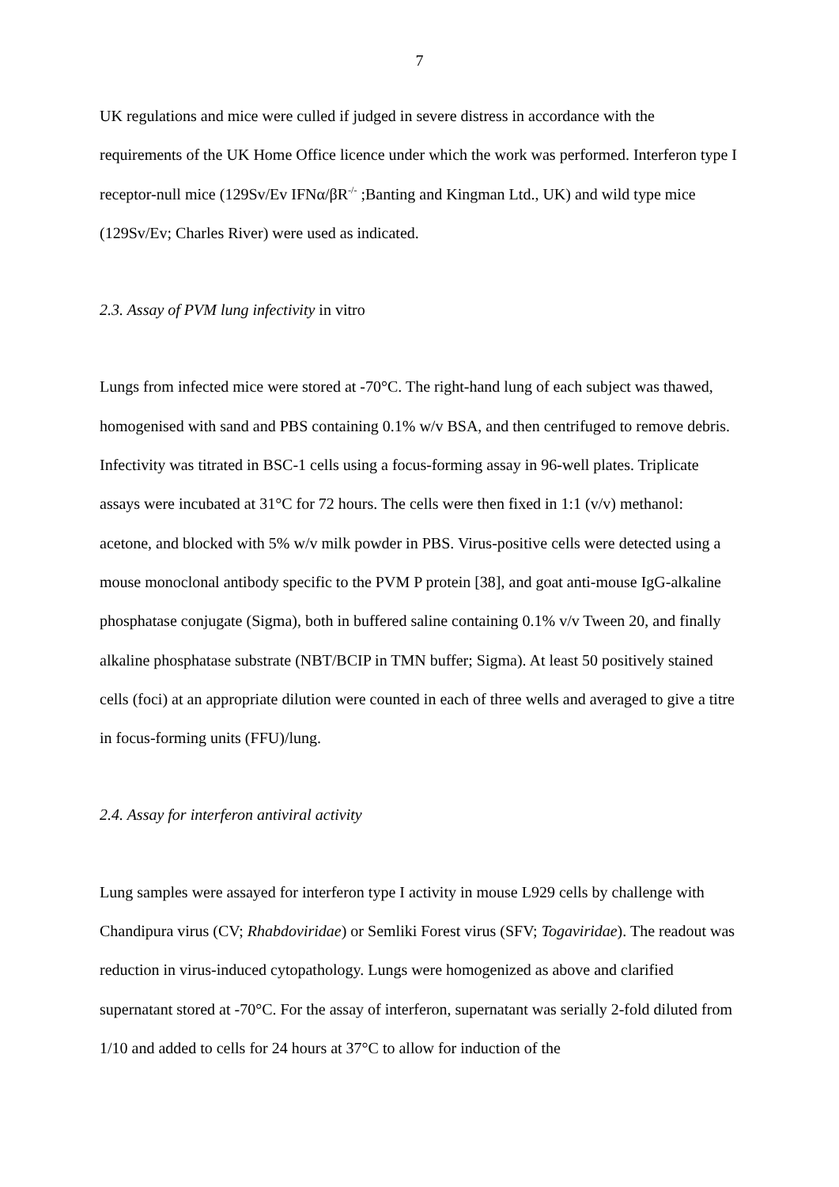7
UK regulations and mice were culled if judged in severe distress in accordance with the requirements of the UK Home Office licence under which the work was performed. Interferon type I receptor-null mice (129Sv/Ev IFNα/βR<sup>-/-</sup> ;Banting and Kingman Ltd., UK) and wild type mice (129Sv/Ev; Charles River) were used as indicated.
2.3. Assay of PVM lung infectivity in vitro
Lungs from infected mice were stored at -70°C. The right-hand lung of each subject was thawed, homogenised with sand and PBS containing 0.1% w/v BSA, and then centrifuged to remove debris. Infectivity was titrated in BSC-1 cells using a focus-forming assay in 96-well plates. Triplicate assays were incubated at 31°C for 72 hours. The cells were then fixed in 1:1 (v/v) methanol: acetone, and blocked with 5% w/v milk powder in PBS. Virus-positive cells were detected using a mouse monoclonal antibody specific to the PVM P protein [38], and goat anti-mouse IgG-alkaline phosphatase conjugate (Sigma), both in buffered saline containing 0.1% v/v Tween 20, and finally alkaline phosphatase substrate (NBT/BCIP in TMN buffer; Sigma). At least 50 positively stained cells (foci) at an appropriate dilution were counted in each of three wells and averaged to give a titre in focus-forming units (FFU)/lung.
2.4. Assay for interferon antiviral activity
Lung samples were assayed for interferon type I activity in mouse L929 cells by challenge with Chandipura virus (CV; Rhabdoviridae) or Semliki Forest virus (SFV; Togaviridae). The readout was reduction in virus-induced cytopathology. Lungs were homogenized as above and clarified supernatant stored at -70°C. For the assay of interferon, supernatant was serially 2-fold diluted from 1/10 and added to cells for 24 hours at 37°C to allow for induction of the